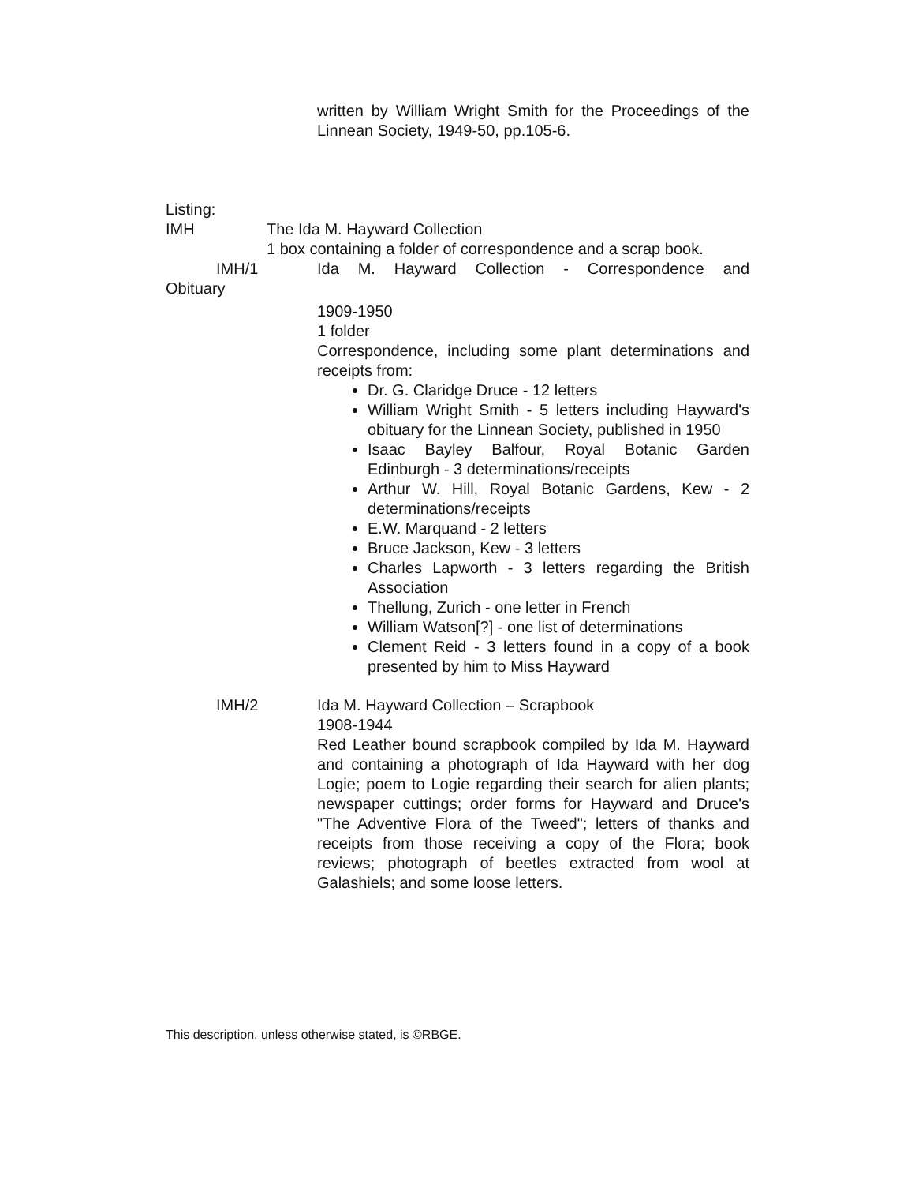written by William Wright Smith for the Proceedings of the Linnean Society, 1949-50, pp.105-6.
Listing:
IMH The Ida M. Hayward Collection
1 box containing a folder of correspondence and a scrap book.
IMH/1 Ida M. Hayward Collection - Correspondence and
Obituary
1909-1950
1 folder
Correspondence, including some plant determinations and receipts from:
Dr. G. Claridge Druce - 12 letters
William Wright Smith - 5 letters including Hayward's obituary for the Linnean Society, published in 1950
Isaac Bayley Balfour, Royal Botanic Garden Edinburgh - 3 determinations/receipts
Arthur W. Hill, Royal Botanic Gardens, Kew - 2 determinations/receipts
E.W. Marquand - 2 letters
Bruce Jackson, Kew - 3 letters
Charles Lapworth - 3 letters regarding the British Association
Thellung, Zurich - one letter in French
William Watson[?] - one list of determinations
Clement Reid - 3 letters found in a copy of a book presented by him to Miss Hayward
IMH/2 Ida M. Hayward Collection – Scrapbook
1908-1944
Red Leather bound scrapbook compiled by Ida M. Hayward and containing a photograph of Ida Hayward with her dog Logie; poem to Logie regarding their search for alien plants; newspaper cuttings; order forms for Hayward and Druce's "The Adventive Flora of the Tweed"; letters of thanks and receipts from those receiving a copy of the Flora; book reviews; photograph of beetles extracted from wool at Galashiels; and some loose letters.
This description, unless otherwise stated, is ©RBGE.